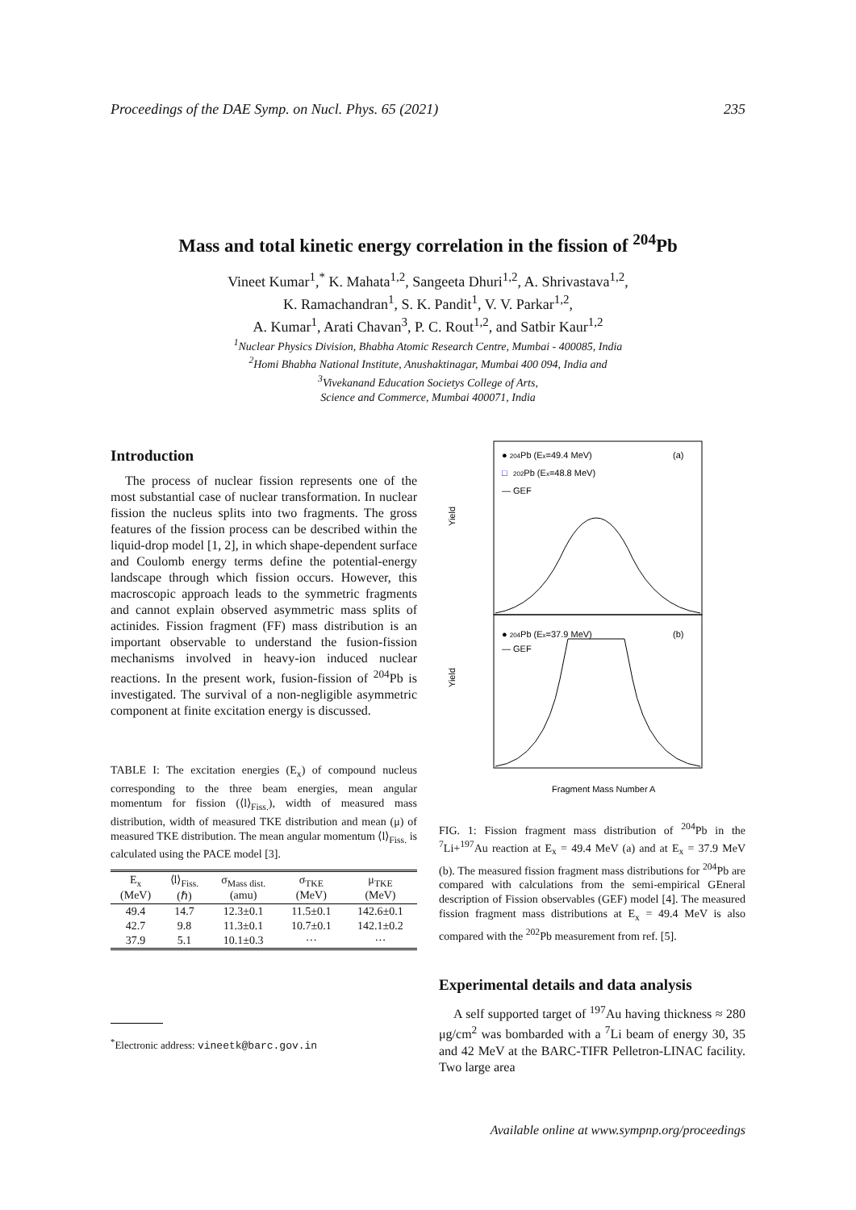Proceedings of the DAE Symp. on Nucl. Phys. 65 (2021) 235
Mass and total kinetic energy correlation in the fission of <sup>204</sup>Pb
Vineet Kumar<sup>1</sup>,<sup>*</sup> K. Mahata<sup>1,2</sup>, Sangeeta Dhuri<sup>1,2</sup>, A. Shrivastava<sup>1,2</sup>,
K. Ramachandran<sup>1</sup>, S. K. Pandit<sup>1</sup>, V. V. Parkar<sup>1,2</sup>,
A. Kumar<sup>1</sup>, Arati Chavan<sup>3</sup>, P. C. Rout<sup>1,2</sup>, and Satbir Kaur<sup>1,2</sup>
<sup>1</sup> Nuclear Physics Division, Bhabha Atomic Research Centre, Mumbai - 400085, India
<sup>2</sup> Homi Bhabha National Institute, Anushaktinagar, Mumbai 400 094, India and
<sup>3</sup> Vivekanand Education Societys College of Arts,
Science and Commerce, Mumbai 400071, India
Introduction
The process of nuclear fission represents one of the most substantial case of nuclear transformation. In nuclear fission the nucleus splits into two fragments. The gross features of the fission process can be described within the liquid-drop model [1, 2], in which shape-dependent surface and Coulomb energy terms define the potential-energy landscape through which fission occurs. However, this macroscopic approach leads to the symmetric fragments and cannot explain observed asymmetric mass splits of actinides. Fission fragment (FF) mass distribution is an important observable to understand the fusion-fission mechanisms involved in heavy-ion induced nuclear reactions. In the present work, fusion-fission of <sup>204</sup>Pb is investigated. The survival of a non-negligible asymmetric component at finite excitation energy is discussed.
TABLE I: The excitation energies (E<sub>x</sub>) of compound nucleus corresponding to the three beam energies, mean angular momentum for fission (⟨l⟩<sub>Fiss.</sub>), width of measured mass distribution, width of measured TKE distribution and mean (μ) of measured TKE distribution. The mean angular momentum ⟨l⟩<sub>Fiss.</sub> is calculated using the PACE model [3].
| E<sub>x</sub> (MeV) | ⟨l⟩<sub>Fiss.</sub> (ℏ) | σ<sub>Mass dist.</sub> (amu) | σ<sub>TKE</sub> (MeV) | μ<sub>TKE</sub> (MeV) |
| --- | --- | --- | --- | --- |
| 49.4 | 14.7 | 12.3±0.1 | 11.5±0.1 | 142.6±0.1 |
| 42.7 | 9.8 | 11.3±0.1 | 10.7±0.1 | 142.1±0.2 |
| 37.9 | 5.1 | 10.1±0.3 | ··· | ··· |
<sup>*</sup> Electronic address: vineetk@barc.gov.in
Yield
Yield
● 204Pb (Ex=49.4 MeV)
□
202Pb (Ex=48.8 MeV)
— GEF
(a)
● 204Pb (Ex=37.9 MeV)
— GEF
(b)
Fragment Mass Number A
FIG. 1: Fission fragment mass distribution of <sup>204</sup>Pb in the <sup>7</sup>Li+<sup>197</sup>Au reaction at E<sub>x</sub> = 49.4 MeV (a) and at E<sub>x</sub> = 37.9 MeV (b). The measured fission fragment mass distributions for <sup>204</sup>Pb are compared with calculations from the semi-empirical GEneral description of Fission observables (GEF) model [4]. The measured fission fragment mass distributions at E<sub>x</sub> = 49.4 MeV is also compared with the <sup>202</sup>Pb measurement from ref. [5].
Experimental details and data analysis
A self supported target of <sup>197</sup>Au having thickness ≈ 280 μg/cm<sup>2</sup> was bombarded with a <sup>7</sup>Li beam of energy 30, 35 and 42 MeV at the BARC-TIFR Pelletron-LINAC facility. Two large area
Available online at www.sympnp.org/proceedings